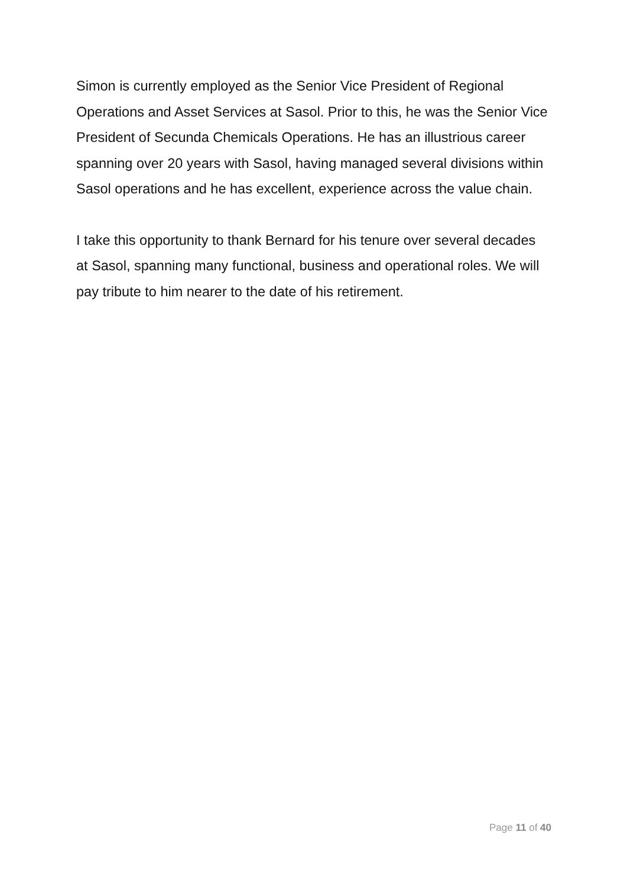Simon is currently employed as the Senior Vice President of Regional Operations and Asset Services at Sasol. Prior to this, he was the Senior Vice President of Secunda Chemicals Operations. He has an illustrious career spanning over 20 years with Sasol, having managed several divisions within Sasol operations and he has excellent, experience across the value chain.
I take this opportunity to thank Bernard for his tenure over several decades at Sasol, spanning many functional, business and operational roles. We will pay tribute to him nearer to the date of his retirement.
Page 11 of 40